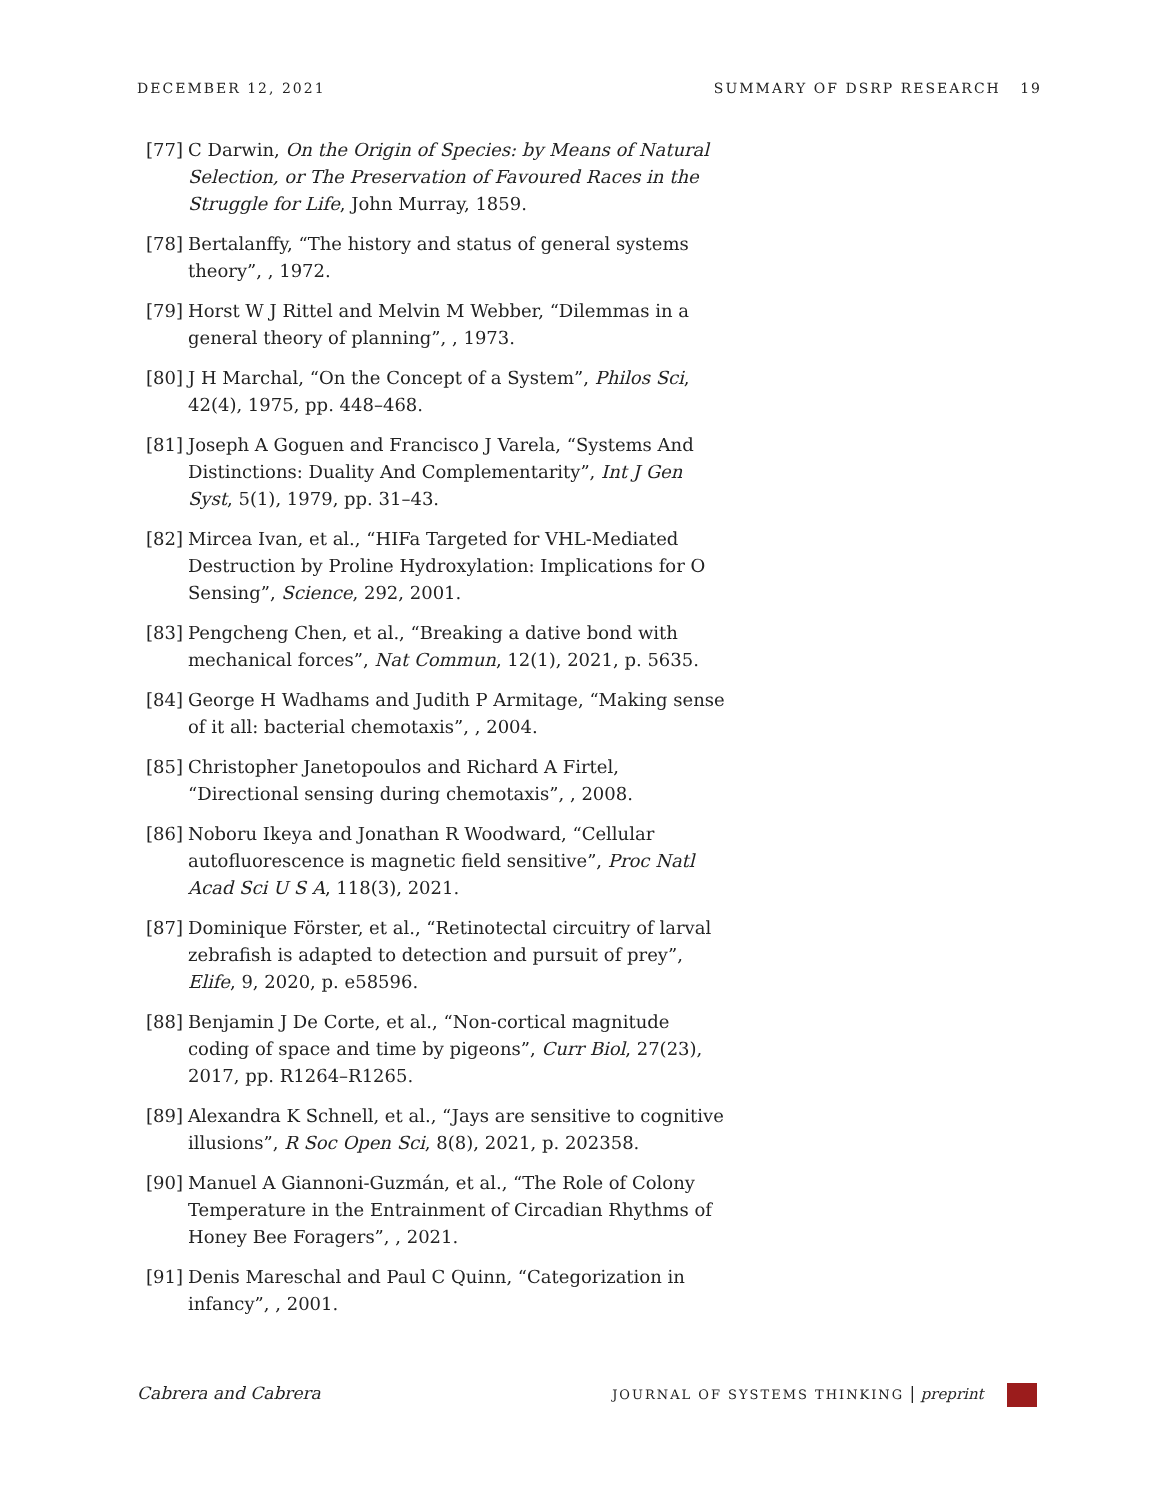DECEMBER 12, 2021 SUMMARY OF DSRP RESEARCH 19
[77] C Darwin, On the Origin of Species: by Means of Natural Selection, or The Preservation of Favoured Races in the Struggle for Life, John Murray, 1859.
[78] Bertalanffy, “The history and status of general systems theory”, , 1972.
[79] Horst W J Rittel and Melvin M Webber, “Dilemmas in a general theory of planning”, , 1973.
[80] J H Marchal, “On the Concept of a System”, Philos Sci, 42(4), 1975, pp. 448–468.
[81] Joseph A Goguen and Francisco J Varela, “Systems And Distinctions: Duality And Complementarity”, Int J Gen Syst, 5(1), 1979, pp. 31–43.
[82] Mircea Ivan, et al., “HIFa Targeted for VHL-Mediated Destruction by Proline Hydroxylation: Implications for O Sensing”, Science, 292, 2001.
[83] Pengcheng Chen, et al., “Breaking a dative bond with mechanical forces”, Nat Commun, 12(1), 2021, p. 5635.
[84] George H Wadhams and Judith P Armitage, “Making sense of it all: bacterial chemotaxis”, , 2004.
[85] Christopher Janetopoulos and Richard A Firtel, “Directional sensing during chemotaxis”, , 2008.
[86] Noboru Ikeya and Jonathan R Woodward, “Cellular autofluorescence is magnetic field sensitive”, Proc Natl Acad Sci U S A, 118(3), 2021.
[87] Dominique Förster, et al., “Retinotectal circuitry of larval zebrafish is adapted to detection and pursuit of prey”, Elife, 9, 2020, p. e58596.
[88] Benjamin J De Corte, et al., “Non-cortical magnitude coding of space and time by pigeons”, Curr Biol, 27(23), 2017, pp. R1264–R1265.
[89] Alexandra K Schnell, et al., “Jays are sensitive to cognitive illusions”, R Soc Open Sci, 8(8), 2021, p. 202358.
[90] Manuel A Giannoni-Guzmán, et al., “The Role of Colony Temperature in the Entrainment of Circadian Rhythms of Honey Bee Foragers”, , 2021.
[91] Denis Mareschal and Paul C Quinn, “Categorization in infancy”, , 2001.
Cabrera and Cabrera JOURNAL OF SYSTEMS THINKING | preprint